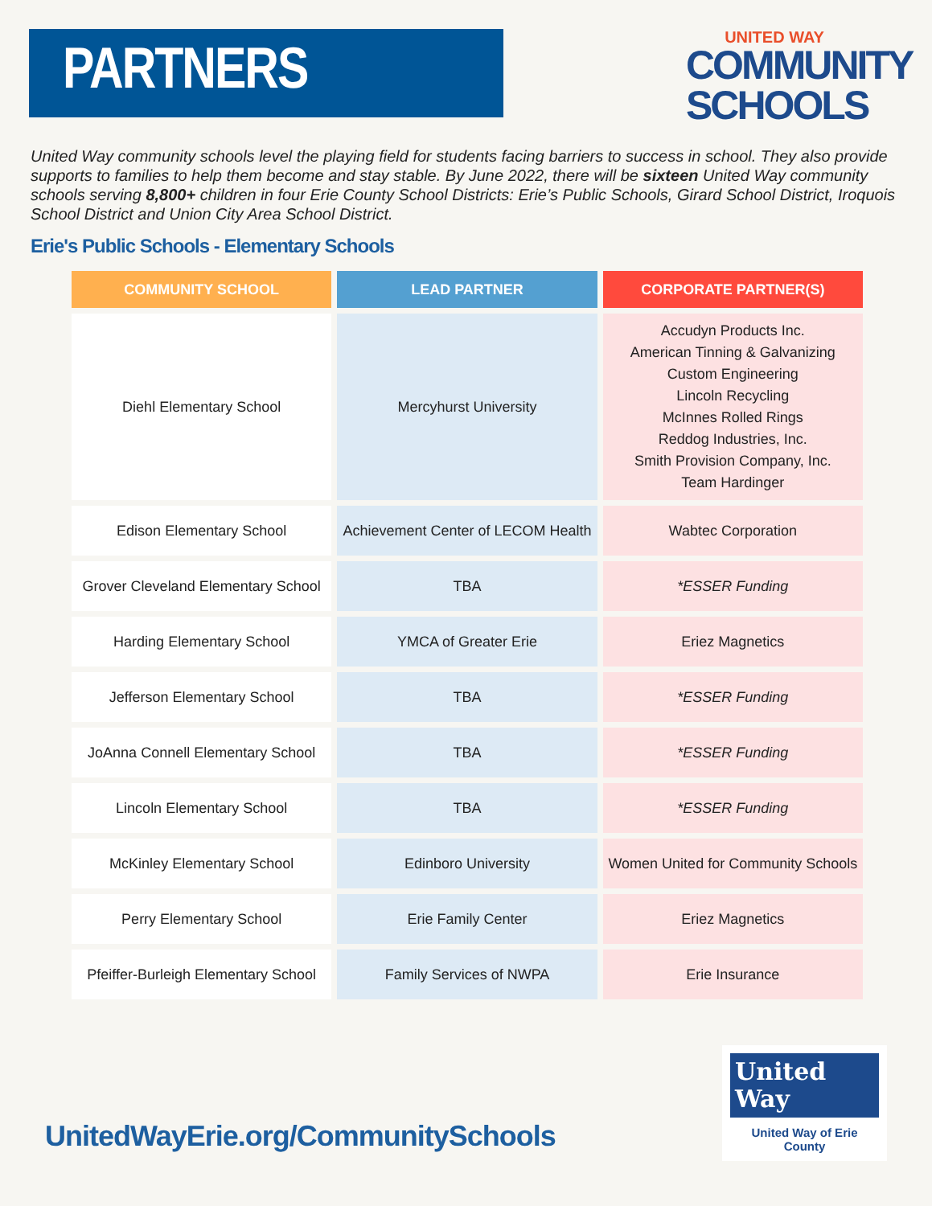PARTNERS
UNITED WAY
COMMUNITY
SCHOOLS
United Way community schools level the playing field for students facing barriers to success in school. They also provide supports to families to help them become and stay stable. By June 2022, there will be sixteen United Way community schools serving 8,800+ children in four Erie County School Districts: Erie’s Public Schools, Girard School District, Iroquois School District and Union City Area School District.
Erie's Public Schools - Elementary Schools
| COMMUNITY SCHOOL | LEAD PARTNER | CORPORATE PARTNER(S) |
| --- | --- | --- |
| Diehl Elementary School | Mercyhurst University | Accudyn Products Inc. American Tinning & Galvanizing Custom Engineering Lincoln Recycling McInnes Rolled Rings Reddog Industries, Inc. Smith Provision Company, Inc. Team Hardinger |
| Edison Elementary School | Achievement Center of LECOM Health | Wabtec Corporation |
| Grover Cleveland Elementary School | TBA | *ESSER Funding |
| Harding Elementary School | YMCA of Greater Erie | Eriez Magnetics |
| Jefferson Elementary School | TBA | *ESSER Funding |
| JoAnna Connell Elementary School | TBA | *ESSER Funding |
| Lincoln Elementary School | TBA | *ESSER Funding |
| McKinley Elementary School | Edinboro University | Women United for Community Schools |
| Perry Elementary School | Erie Family Center | Eriez Magnetics |
| Pfeiffer-Burleigh Elementary School | Family Services of NWPA | Erie Insurance |
UnitedWayErie.org/CommunitySchools
United
Way
United Way of Erie County